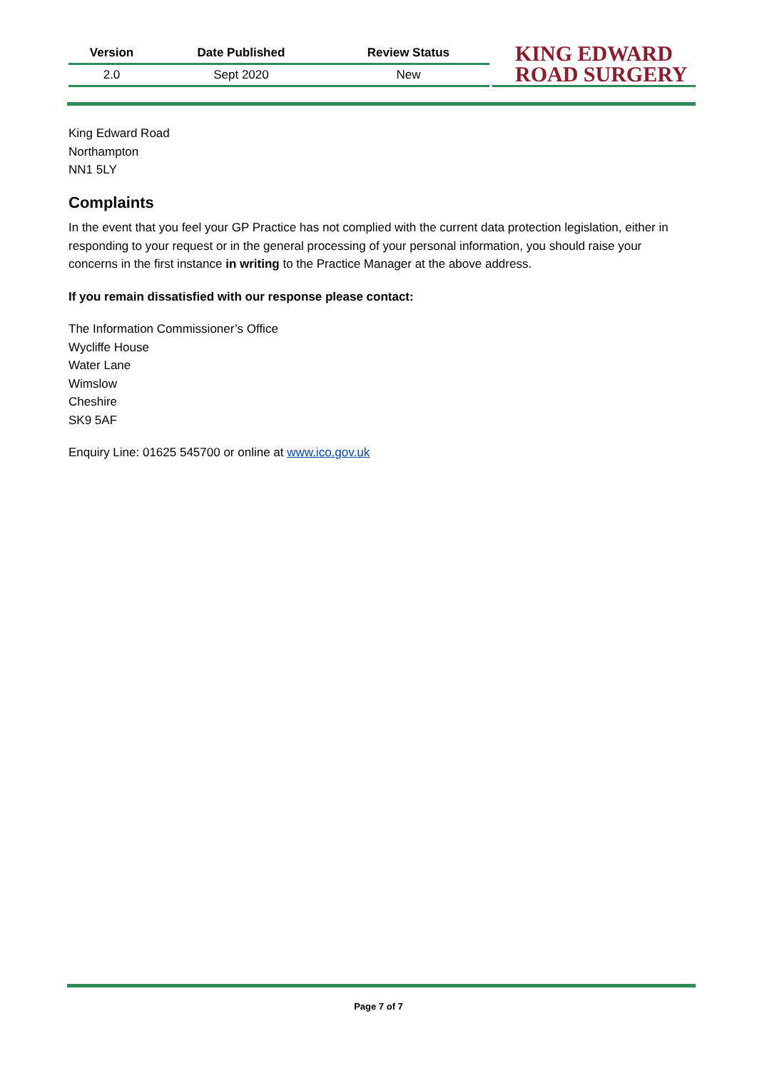| Version | Date Published | Review Status |
| --- | --- | --- |
| 2.0 | Sept 2020 | New |
KING EDWARD
ROAD SURGERY
King Edward Road
Northampton
NN1 5LY
Complaints
In the event that you feel your GP Practice has not complied with the current data protection legislation, either in responding to your request or in the general processing of your personal information, you should raise your concerns in the first instance in writing to the Practice Manager at the above address.
If you remain dissatisfied with our response please contact:
The Information Commissioner’s Office
Wycliffe House
Water Lane
Wimslow
Cheshire
SK9 5AF
Enquiry Line: 01625 545700 or online at www.ico.gov.uk
Page 7 of 7